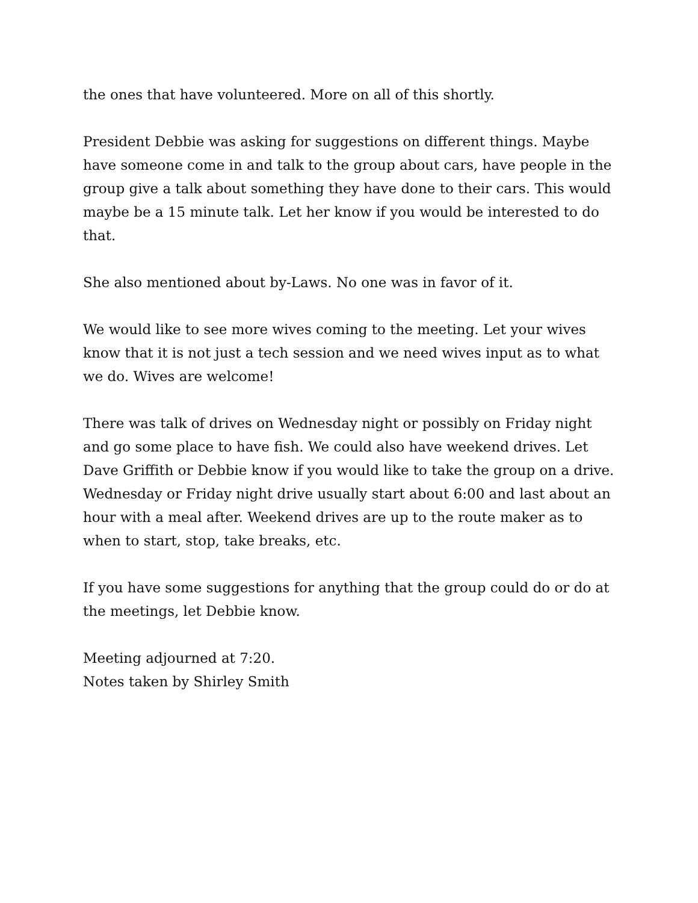the ones that have volunteered. More on all of this shortly.
President Debbie was asking for suggestions on different things. Maybe have someone come in and talk to the group about cars, have people in the group give a talk about something they have done to their cars. This would maybe be a 15 minute talk. Let her know if you would be interested to do that.
She also mentioned about by-Laws. No one was in favor of it.
We would like to see more wives coming to the meeting. Let your wives know that it is not just a tech session and we need wives input as to what we do. Wives are welcome!
There was talk of drives on Wednesday night or possibly on Friday night and go some place to have fish. We could also have weekend drives. Let Dave Griffith or Debbie know if you would like to take the group on a drive. Wednesday or Friday night drive usually start about 6:00 and last about an hour with a meal after. Weekend drives are up to the route maker as to when to start, stop, take breaks, etc.
If you have some suggestions for anything that the group could do or do at the meetings, let Debbie know.
Meeting adjourned at 7:20.
Notes taken by Shirley Smith